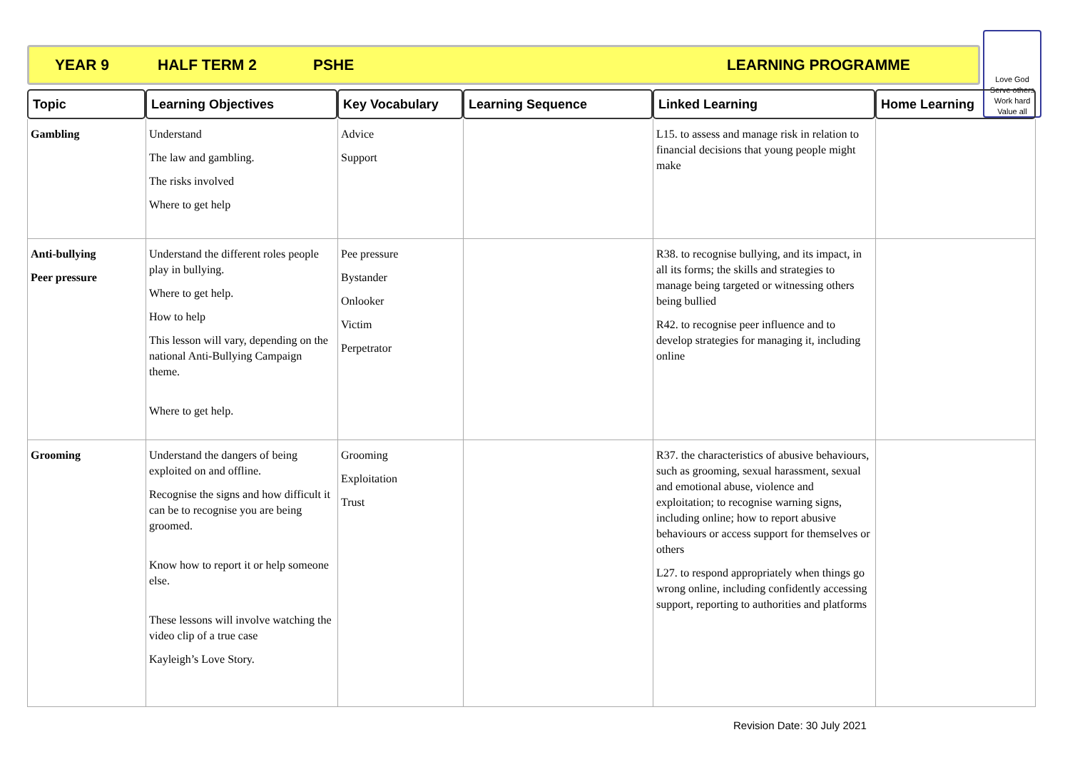YEAR 9 HALF TERM 2 PSHE LEARNING PROGRAMME
Love God
Serve others
Work hard
Value all
| Topic | Learning Objectives | Key Vocabulary | Learning Sequence | Linked Learning | Home Learning |
| --- | --- | --- | --- | --- | --- |
| Gambling | Understand The law and gambling. The risks involved Where to get help | Advice Support | | L15. to assess and manage risk in relation to financial decisions that young people might make | |
| Anti-bullying Peer pressure | Understand the different roles people play in bullying. Where to get help. How to help This lesson will vary, depending on the national Anti-Bullying Campaign theme. Where to get help. | Pee pressure Bystander Onlooker Victim Perpetrator | | R38. to recognise bullying, and its impact, in all its forms; the skills and strategies to manage being targeted or witnessing others being bullied R42. to recognise peer influence and to develop strategies for managing it, including online | |
| Grooming | Understand the dangers of being exploited on and offline. Recognise the signs and how difficult it can be to recognise you are being groomed. Know how to report it or help someone else. These lessons will involve watching the video clip of a true case Kayleigh’s Love Story. | Grooming Exploitation Trust | | R37. the characteristics of abusive behaviours, such as grooming, sexual harassment, sexual and emotional abuse, violence and exploitation; to recognise warning signs, including online; how to report abusive behaviours or access support for themselves or others L27. to respond appropriately when things go wrong online, including confidently accessing support, reporting to authorities and platforms | |
Revision Date: 30 July 2021